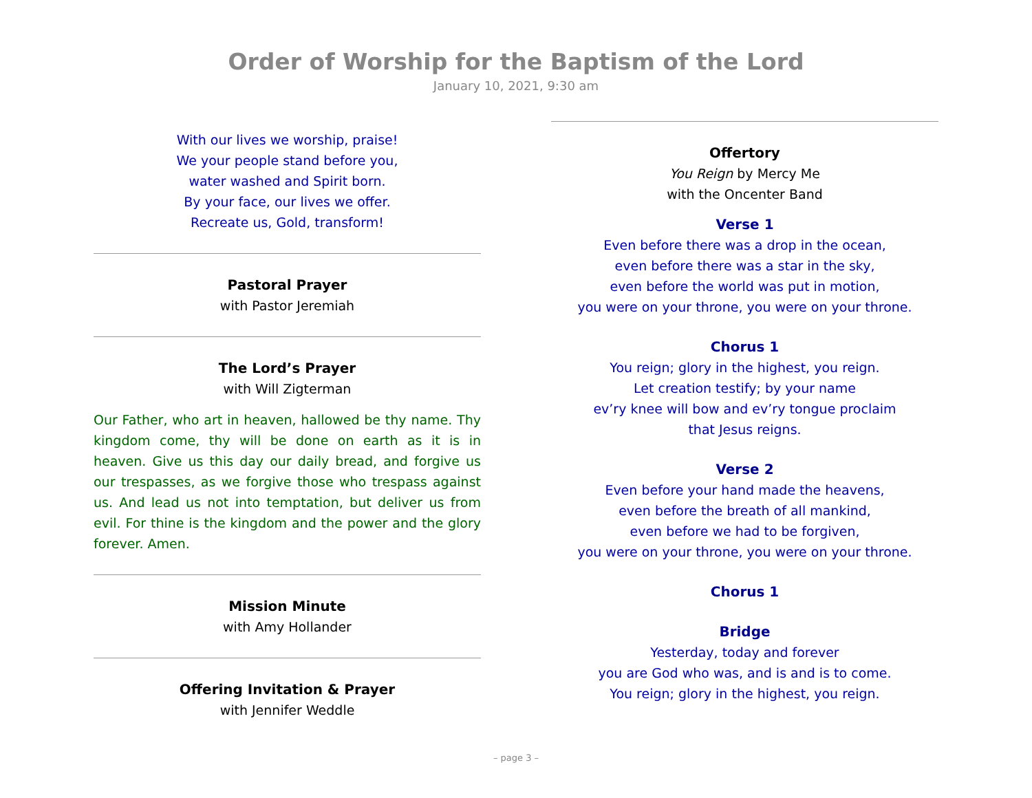Order of Worship for the Baptism of the Lord
January 10, 2021, 9:30 am
With our lives we worship, praise!
We your people stand before you,
water washed and Spirit born.
By your face, our lives we offer.
Recreate us, Gold, transform!
Pastoral Prayer
with Pastor Jeremiah
The Lord’s Prayer
with Will Zigterman
Our Father, who art in heaven, hallowed be thy name. Thy kingdom come, thy will be done on earth as it is in heaven. Give us this day our daily bread, and forgive us our trespasses, as we forgive those who trespass against us. And lead us not into temptation, but deliver us from evil. For thine is the kingdom and the power and the glory forever. Amen.
Mission Minute
with Amy Hollander
Offering Invitation & Prayer
with Jennifer Weddle
Offertory
You Reign by Mercy Me
with the Oncenter Band
Verse 1
Even before there was a drop in the ocean,
even before there was a star in the sky,
even before the world was put in motion,
you were on your throne, you were on your throne.
Chorus 1
You reign; glory in the highest, you reign.
Let creation testify; by your name
ev’ry knee will bow and ev’ry tongue proclaim
that Jesus reigns.
Verse 2
Even before your hand made the heavens,
even before the breath of all mankind,
even before we had to be forgiven,
you were on your throne, you were on your throne.
Chorus 1
Bridge
Yesterday, today and forever
you are God who was, and is and is to come.
You reign; glory in the highest, you reign.
– page 3 –